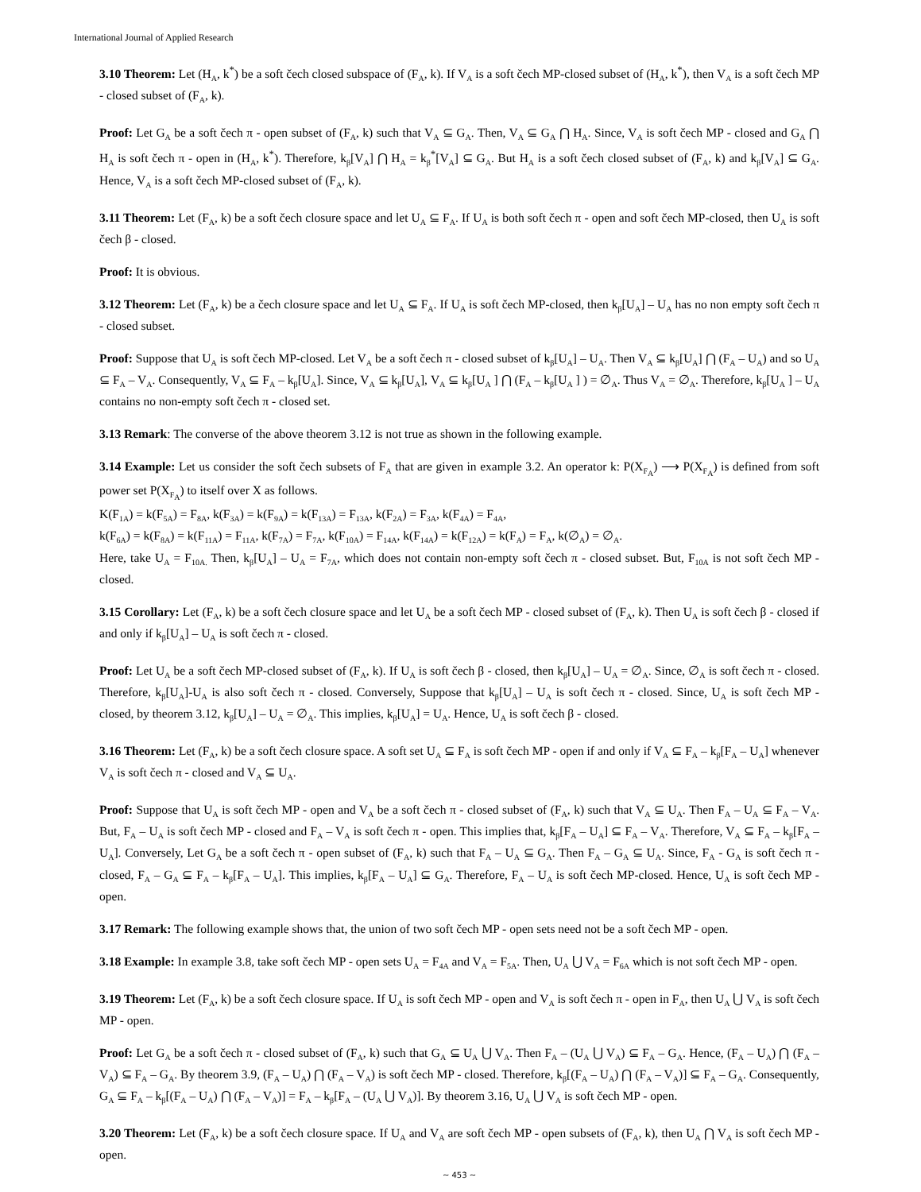International Journal of Applied Research
3.10 Theorem: Let (H<sub>A</sub>, k<sup>*</sup>) be a soft čech closed subspace of (F<sub>A</sub>, k). If V<sub>A</sub> is a soft čech MP-closed subset of (H<sub>A</sub>, k<sup>*</sup>), then V<sub>A</sub> is a soft čech MP - closed subset of (F<sub>A</sub>, k).
Proof: Let G<sub>A</sub> be a soft čech π - open subset of (F<sub>A</sub>, k) such that V<sub>A</sub> ⊆ G<sub>A</sub>. Then, V<sub>A</sub> ⊆ G<sub>A</sub> ⋂ H<sub>A</sub>. Since, V<sub>A</sub> is soft čech MP - closed and G<sub>A</sub> ⋂ H<sub>A</sub> is soft čech π - open in (H<sub>A</sub>, k<sup>*</sup>). Therefore, k<sub>β</sub>[V<sub>A</sub>] ⋂ H<sub>A</sub> = k<sub>β</sub><sup>*</sup>[V<sub>A</sub>] ⊆ G<sub>A</sub>. But H<sub>A</sub> is a soft čech closed subset of (F<sub>A</sub>, k) and k<sub>β</sub>[V<sub>A</sub>] ⊆ G<sub>A</sub>. Hence, V<sub>A</sub> is a soft čech MP-closed subset of (F<sub>A</sub>, k).
3.11 Theorem: Let (F<sub>A</sub>, k) be a soft čech closure space and let U<sub>A</sub> ⊆ F<sub>A</sub>. If U<sub>A</sub> is both soft čech π - open and soft čech MP-closed, then U<sub>A</sub> is soft čech β - closed.
Proof: It is obvious.
3.12 Theorem: Let (F<sub>A</sub>, k) be a čech closure space and let U<sub>A</sub> ⊆ F<sub>A</sub>. If U<sub>A</sub> is soft čech MP-closed, then k<sub>β</sub>[U<sub>A</sub>] – U<sub>A</sub> has no non empty soft čech π - closed subset.
Proof: Suppose that U<sub>A</sub> is soft čech MP-closed. Let V<sub>A</sub> be a soft čech π - closed subset of k<sub>β</sub>[U<sub>A</sub>] – U<sub>A</sub>. Then V<sub>A</sub> ⊆ k<sub>β</sub>[U<sub>A</sub>] ⋂ (F<sub>A</sub> – U<sub>A</sub>) and so U<sub>A</sub> ⊆ F<sub>A</sub> – V<sub>A</sub>. Consequently, V<sub>A</sub> ⊆ F<sub>A</sub> – k<sub>β</sub>[U<sub>A</sub>]. Since, V<sub>A</sub> ⊆ k<sub>β</sub>[U<sub>A</sub>], V<sub>A</sub> ⊆ k<sub>β</sub>[U<sub>A</sub> ] ⋂ (F<sub>A</sub> – k<sub>β</sub>[U<sub>A</sub> ] ) = ∅<sub>A</sub>. Thus V<sub>A</sub> = ∅<sub>A</sub>. Therefore, k<sub>β</sub>[U<sub>A</sub> ] – U<sub>A</sub> contains no non-empty soft čech π - closed set.
3.13 Remark: The converse of the above theorem 3.12 is not true as shown in the following example.
3.14 Example: Let us consider the soft čech subsets of F<sub>A</sub> that are given in example 3.2. An operator k: P(X<sub>F<sub>A</sub></sub>) ⟶ P(X<sub>F<sub>A</sub></sub>) is defined from soft power set P(X<sub>F<sub>A</sub></sub>) to itself over X as follows.
K(F<sub>1A</sub>) = k(F<sub>5A</sub>) = F<sub>8A</sub>, k(F<sub>3A</sub>) = k(F<sub>9A</sub>) = k(F<sub>13A</sub>) = F<sub>13A</sub>, k(F<sub>2A</sub>) = F<sub>3A</sub>, k(F<sub>4A</sub>) = F<sub>4A</sub>,
k(F<sub>6A</sub>) = k(F<sub>8A</sub>) = k(F<sub>11A</sub>) = F<sub>11A</sub>, k(F<sub>7A</sub>) = F<sub>7A</sub>, k(F<sub>10A</sub>) = F<sub>14A</sub>, k(F<sub>14A</sub>) = k(F<sub>12A</sub>) = k(F<sub>A</sub>) = F<sub>A</sub>, k(∅<sub>A</sub>) = ∅<sub>A</sub>.
Here, take U<sub>A</sub> = F<sub>10A.</sub> Then, k<sub>β</sub>[U<sub>A</sub>] – U<sub>A</sub> = F<sub>7A</sub>, which does not contain non-empty soft čech π - closed subset. But, F<sub>10A</sub> is not soft čech MP - closed.
3.15 Corollary: Let (F<sub>A</sub>, k) be a soft čech closure space and let U<sub>A</sub> be a soft čech MP - closed subset of (F<sub>A</sub>, k). Then U<sub>A</sub> is soft čech β - closed if and only if k<sub>β</sub>[U<sub>A</sub>] – U<sub>A</sub> is soft čech π - closed.
Proof: Let U<sub>A</sub> be a soft čech MP-closed subset of (F<sub>A</sub>, k). If U<sub>A</sub> is soft čech β - closed, then k<sub>β</sub>[U<sub>A</sub>] – U<sub>A</sub> = ∅<sub>A</sub>. Since, ∅<sub>A</sub> is soft čech π - closed. Therefore, k<sub>β</sub>[U<sub>A</sub>]-U<sub>A</sub> is also soft čech π - closed. Conversely, Suppose that k<sub>β</sub>[U<sub>A</sub>] – U<sub>A</sub> is soft čech π - closed. Since, U<sub>A</sub> is soft čech MP - closed, by theorem 3.12, k<sub>β</sub>[U<sub>A</sub>] – U<sub>A</sub> = ∅<sub>A</sub>. This implies, k<sub>β</sub>[U<sub>A</sub>] = U<sub>A</sub>. Hence, U<sub>A</sub> is soft čech β - closed.
3.16 Theorem: Let (F<sub>A</sub>, k) be a soft čech closure space. A soft set U<sub>A</sub> ⊆ F<sub>A</sub> is soft čech MP - open if and only if V<sub>A</sub> ⊆ F<sub>A</sub> – k<sub>β</sub>[F<sub>A</sub> – U<sub>A</sub>] whenever V<sub>A</sub> is soft čech π - closed and V<sub>A</sub> ⊆ U<sub>A</sub>.
Proof: Suppose that U<sub>A</sub> is soft čech MP - open and V<sub>A</sub> be a soft čech π - closed subset of (F<sub>A</sub>, k) such that V<sub>A</sub> ⊆ U<sub>A</sub>. Then F<sub>A</sub> – U<sub>A</sub> ⊆ F<sub>A</sub> – V<sub>A</sub>. But, F<sub>A</sub> – U<sub>A</sub> is soft čech MP - closed and F<sub>A</sub> – V<sub>A</sub> is soft čech π - open. This implies that, k<sub>β</sub>[F<sub>A</sub> – U<sub>A</sub>] ⊆ F<sub>A</sub> – V<sub>A</sub>. Therefore, V<sub>A</sub> ⊆ F<sub>A</sub> – k<sub>β</sub>[F<sub>A</sub> – U<sub>A</sub>]. Conversely, Let G<sub>A</sub> be a soft čech π - open subset of (F<sub>A</sub>, k) such that F<sub>A</sub> – U<sub>A</sub> ⊆ G<sub>A</sub>. Then F<sub>A</sub> – G<sub>A</sub> ⊆ U<sub>A</sub>. Since, F<sub>A</sub> - G<sub>A</sub> is soft čech π - closed, F<sub>A</sub> – G<sub>A</sub> ⊆ F<sub>A</sub> – k<sub>β</sub>[F<sub>A</sub> – U<sub>A</sub>]. This implies, k<sub>β</sub>[F<sub>A</sub> – U<sub>A</sub>] ⊆ G<sub>A</sub>. Therefore, F<sub>A</sub> – U<sub>A</sub> is soft čech MP-closed. Hence, U<sub>A</sub> is soft čech MP - open.
3.17 Remark: The following example shows that, the union of two soft čech MP - open sets need not be a soft čech MP - open.
3.18 Example: In example 3.8, take soft čech MP - open sets U<sub>A</sub> = F<sub>4A</sub> and V<sub>A</sub> = F<sub>5A</sub>. Then, U<sub>A</sub> ⋃ V<sub>A</sub> = F<sub>6A</sub> which is not soft čech MP - open.
3.19 Theorem: Let (F<sub>A</sub>, k) be a soft čech closure space. If U<sub>A</sub> is soft čech MP - open and V<sub>A</sub> is soft čech π - open in F<sub>A</sub>, then U<sub>A</sub> ⋃ V<sub>A</sub> is soft čech MP - open.
Proof: Let G<sub>A</sub> be a soft čech π - closed subset of (F<sub>A</sub>, k) such that G<sub>A</sub> ⊆ U<sub>A</sub> ⋃ V<sub>A</sub>. Then F<sub>A</sub> – (U<sub>A</sub> ⋃ V<sub>A</sub>) ⊆ F<sub>A</sub> – G<sub>A</sub>. Hence, (F<sub>A</sub> – U<sub>A</sub>) ⋂ (F<sub>A</sub> – V<sub>A</sub>) ⊆ F<sub>A</sub> – G<sub>A</sub>. By theorem 3.9, (F<sub>A</sub> – U<sub>A</sub>) ⋂ (F<sub>A</sub> – V<sub>A</sub>) is soft čech MP - closed. Therefore, k<sub>β</sub>[(F<sub>A</sub> – U<sub>A</sub>) ⋂ (F<sub>A</sub> – V<sub>A</sub>)] ⊆ F<sub>A</sub> – G<sub>A</sub>. Consequently, G<sub>A</sub> ⊆ F<sub>A</sub> – k<sub>β</sub>[(F<sub>A</sub> – U<sub>A</sub>) ⋂ (F<sub>A</sub> – V<sub>A</sub>)] = F<sub>A</sub> – k<sub>β</sub>[F<sub>A</sub> – (U<sub>A</sub> ⋃ V<sub>A</sub>)]. By theorem 3.16, U<sub>A</sub> ⋃ V<sub>A</sub> is soft čech MP - open.
3.20 Theorem: Let (F<sub>A</sub>, k) be a soft čech closure space. If U<sub>A</sub> and V<sub>A</sub> are soft čech MP - open subsets of (F<sub>A</sub>, k), then U<sub>A</sub> ⋂ V<sub>A</sub> is soft čech MP - open.
~ 453 ~